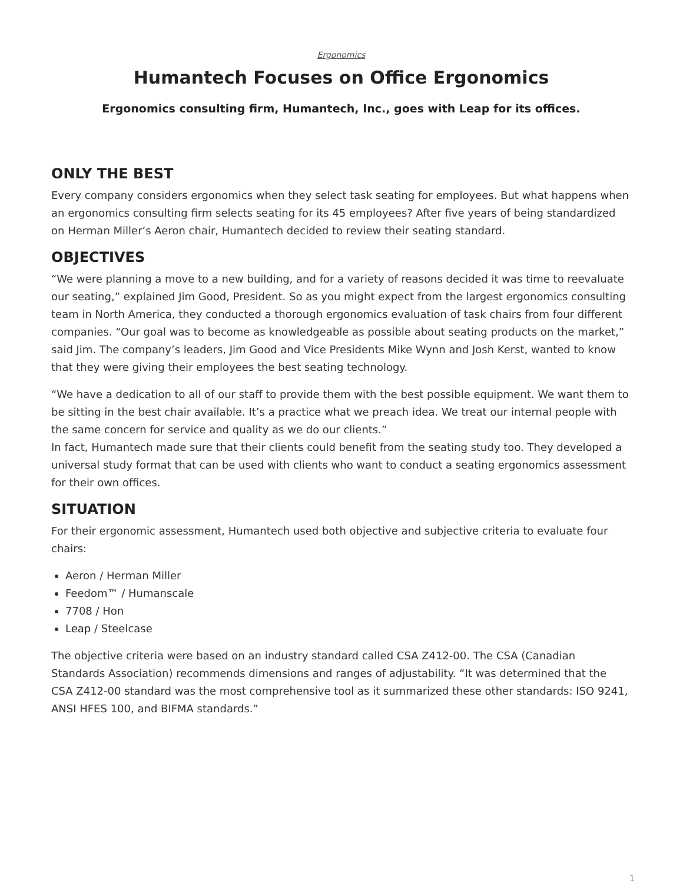Ergonomics
Humantech Focuses on Office Ergonomics
Ergonomics consulting firm, Humantech, Inc., goes with Leap for its offices.
ONLY THE BEST
Every company considers ergonomics when they select task seating for employees. But what happens when an ergonomics consulting firm selects seating for its 45 employees? After five years of being standardized on Herman Miller’s Aeron chair, Humantech decided to review their seating standard.
OBJECTIVES
“We were planning a move to a new building, and for a variety of reasons decided it was time to reevaluate our seating,” explained Jim Good, President. So as you might expect from the largest ergonomics consulting team in North America, they conducted a thorough ergonomics evaluation of task chairs from four different companies. “Our goal was to become as knowledgeable as possible about seating products on the market,” said Jim. The company’s leaders, Jim Good and Vice Presidents Mike Wynn and Josh Kerst, wanted to know that they were giving their employees the best seating technology.
“We have a dedication to all of our staff to provide them with the best possible equipment. We want them to be sitting in the best chair available. It’s a practice what we preach idea. We treat our internal people with the same concern for service and quality as we do our clients.”
In fact, Humantech made sure that their clients could benefit from the seating study too. They developed a universal study format that can be used with clients who want to conduct a seating ergonomics assessment for their own offices.
SITUATION
For their ergonomic assessment, Humantech used both objective and subjective criteria to evaluate four chairs:
Aeron / Herman Miller
Feedom™ / Humanscale
7708 / Hon
Leap / Steelcase
The objective criteria were based on an industry standard called CSA Z412-00. The CSA (Canadian Standards Association) recommends dimensions and ranges of adjustability. “It was determined that the CSA Z412-00 standard was the most comprehensive tool as it summarized these other standards: ISO 9241, ANSI HFES 100, and BIFMA standards.”
1